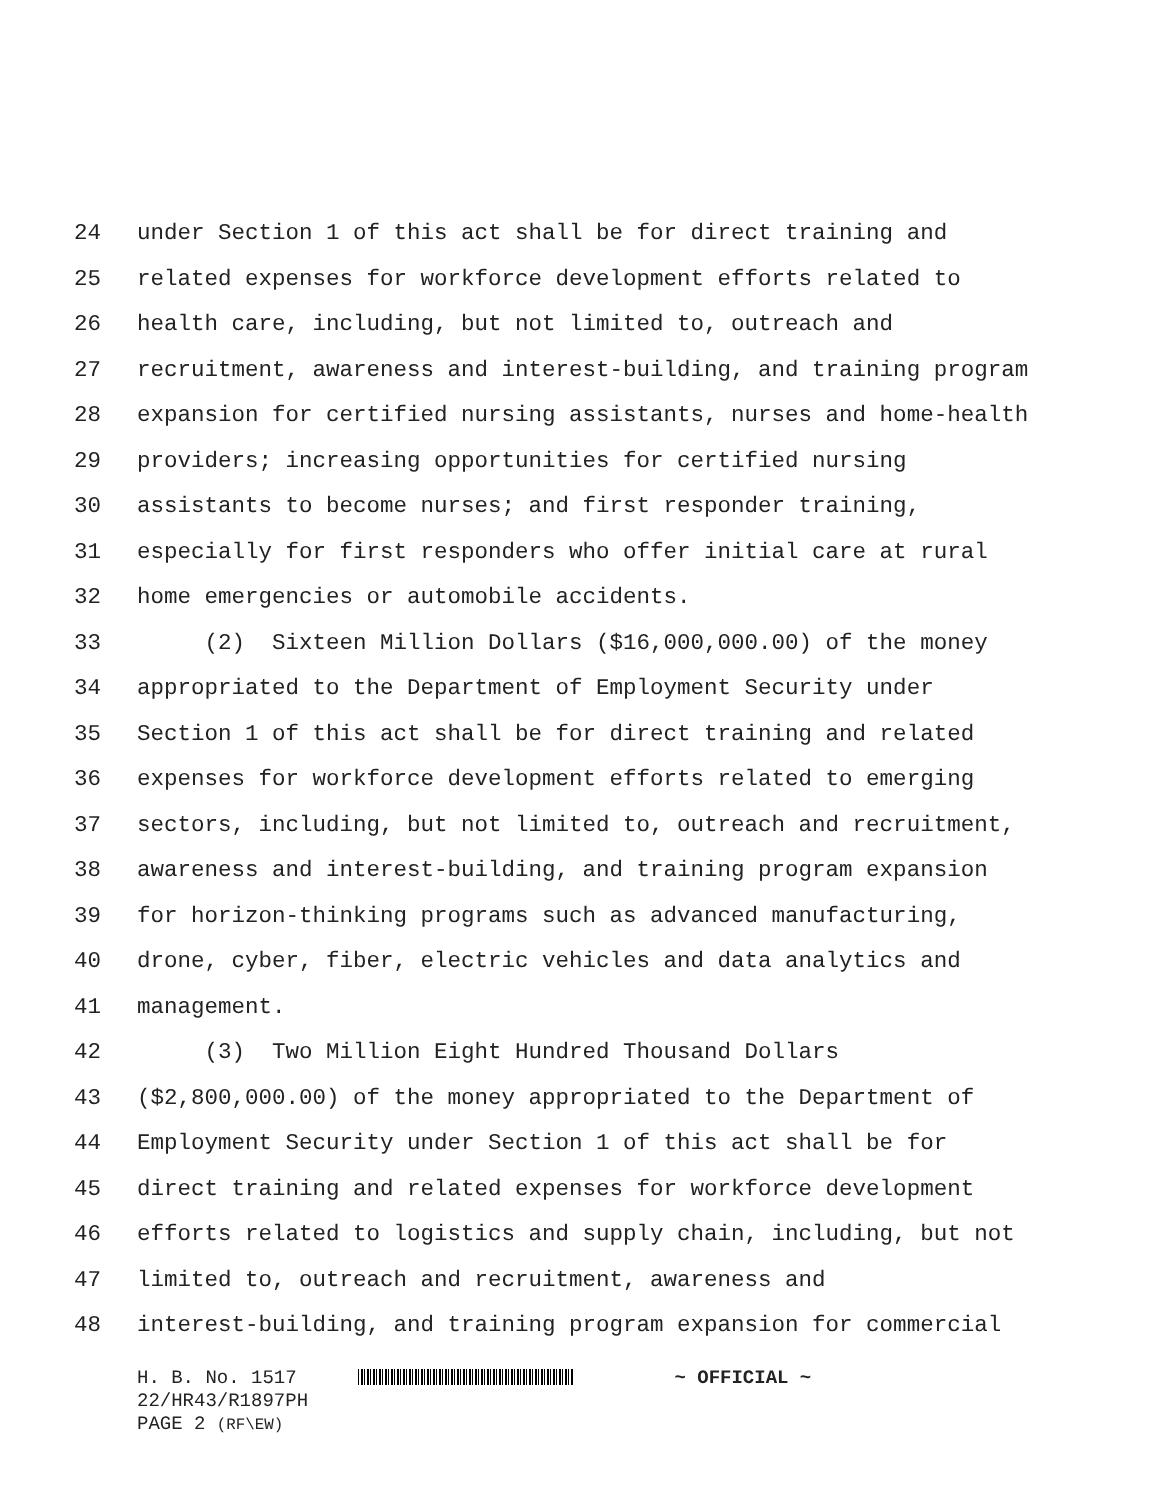24 under Section 1 of this act shall be for direct training and
25 related expenses for workforce development efforts related to
26 health care, including, but not limited to, outreach and
27 recruitment, awareness and interest-building, and training program
28 expansion for certified nursing assistants, nurses and home-health
29 providers; increasing opportunities for certified nursing
30 assistants to become nurses; and first responder training,
31 especially for first responders who offer initial care at rural
32 home emergencies or automobile accidents.
33 (2) Sixteen Million Dollars ($16,000,000.00) of the money
34 appropriated to the Department of Employment Security under
35 Section 1 of this act shall be for direct training and related
36 expenses for workforce development efforts related to emerging
37 sectors, including, but not limited to, outreach and recruitment,
38 awareness and interest-building, and training program expansion
39 for horizon-thinking programs such as advanced manufacturing,
40 drone, cyber, fiber, electric vehicles and data analytics and
41 management.
42 (3) Two Million Eight Hundred Thousand Dollars
43 ($2,800,000.00) of the money appropriated to the Department of
44 Employment Security under Section 1 of this act shall be for
45 direct training and related expenses for workforce development
46 efforts related to logistics and supply chain, including, but not
47 limited to, outreach and recruitment, awareness and
48 interest-building, and training program expansion for commercial
H. B. No. 1517 ~ OFFICIAL ~
22/HR43/R1897PH
PAGE 2 (RF\EW)